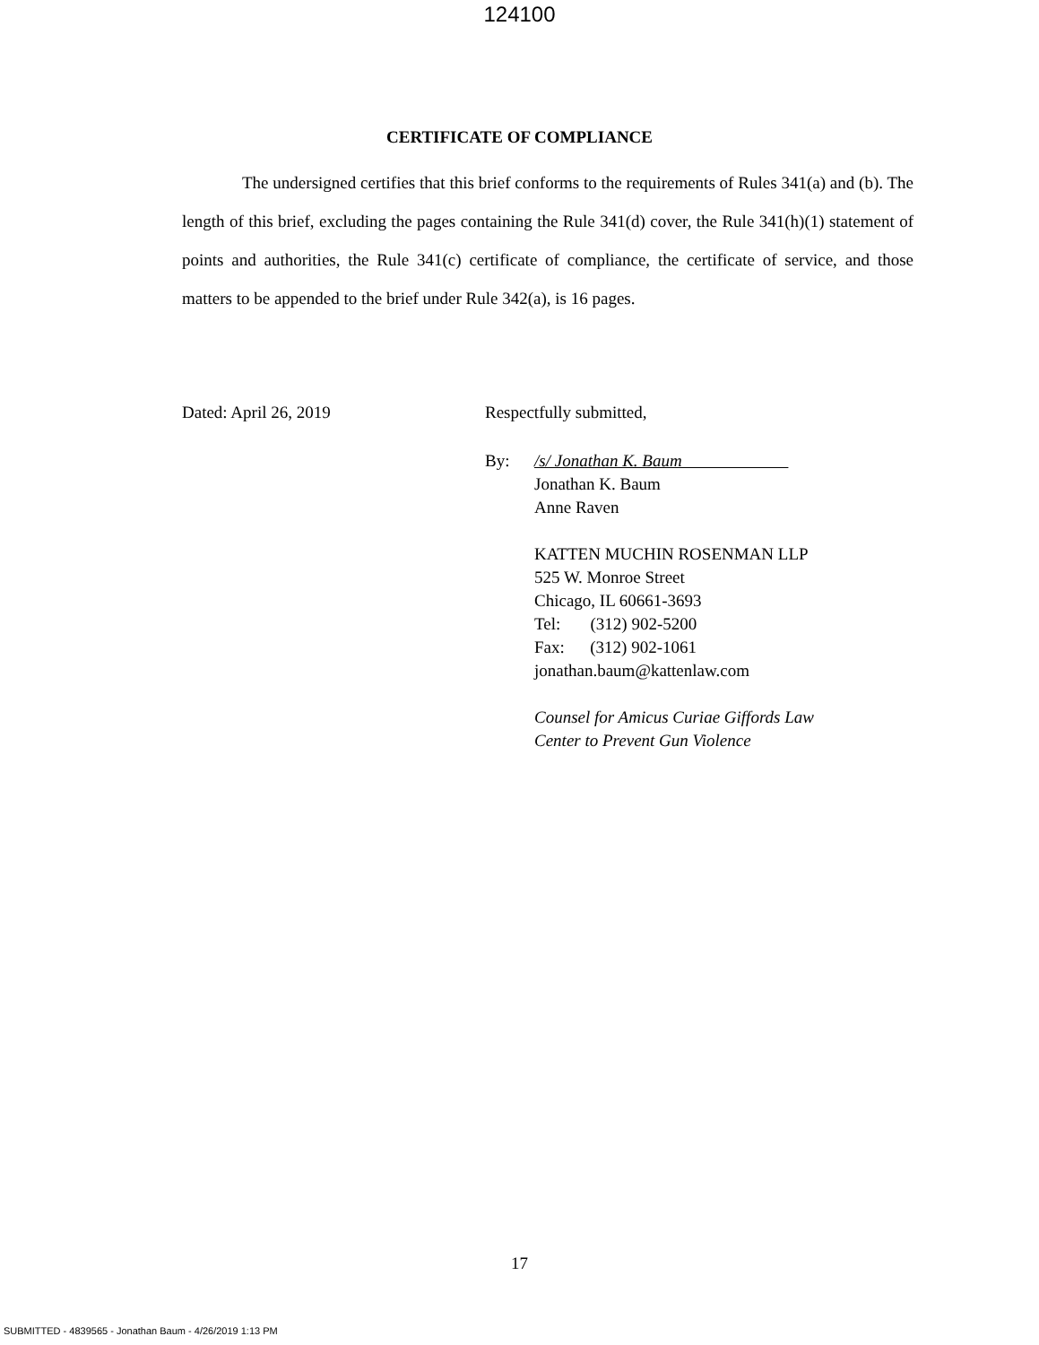124100
CERTIFICATE OF COMPLIANCE
The undersigned certifies that this brief conforms to the requirements of Rules 341(a) and (b). The length of this brief, excluding the pages containing the Rule 341(d) cover, the Rule 341(h)(1) statement of points and authorities, the Rule 341(c) certificate of compliance, the certificate of service, and those matters to be appended to the brief under Rule 342(a), is 16 pages.
Dated: April 26, 2019 Respectfully submitted,
By: /s/ Jonathan K. Baum
Jonathan K. Baum
Anne Raven
KATTEN MUCHIN ROSENMAN LLP
525 W. Monroe Street
Chicago, IL 60661-3693
Tel: (312) 902-5200
Fax: (312) 902-1061
jonathan.baum@kattenlaw.com
Counsel for Amicus Curiae Giffords Law
Center to Prevent Gun Violence
17
SUBMITTED - 4839565 - Jonathan Baum - 4/26/2019 1:13 PM